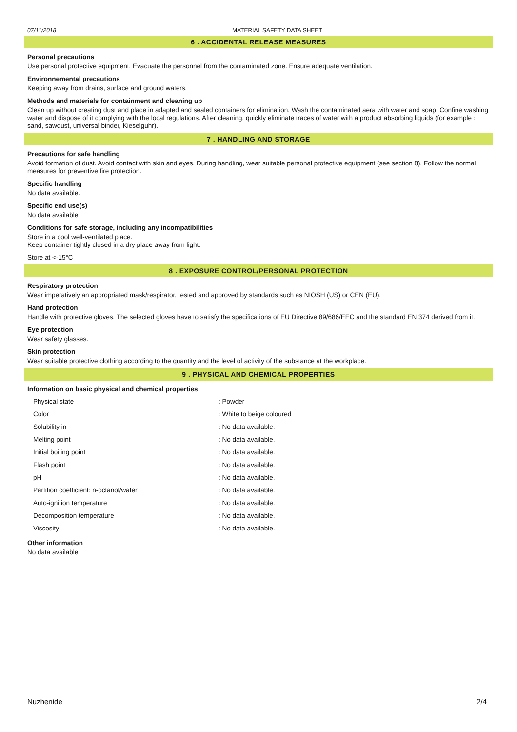07/11/2018 MATERIAL SAFETY DATA SHEET
6 . ACCIDENTAL RELEASE MEASURES
Personal precautions
Use personal protective equipment. Evacuate the personnel from the contaminated zone. Ensure adequate ventilation.
Environnemental precautions
Keeping away from drains, surface and ground waters.
Methods and materials for containment and cleaning up
Clean up without creating dust and place in adapted and sealed containers for elimination. Wash the contaminated aera with water and soap. Confine washing water and dispose of it complying with the local regulations. After cleaning, quickly eliminate traces of water with a product absorbing liquids (for example : sand, sawdust, universal binder, Kieselguhr).
7 . HANDLING AND STORAGE
Precautions for safe handling
Avoid formation of dust. Avoid contact with skin and eyes. During handling, wear suitable personal protective equipment (see section 8). Follow the normal measures for preventive fire protection.
Specific handling
No data available.
Specific end use(s)
No data available
Conditions for safe storage, including any incompatibilities
Store in a cool well-ventilated place.
Keep container tightly closed in a dry place away from light.
Store at <-15°C
8 . EXPOSURE CONTROL/PERSONAL PROTECTION
Respiratory protection
Wear imperatively an appropriated mask/respirator, tested and approved by standards such as NIOSH (US) or CEN (EU).
Hand protection
Handle with protective gloves. The selected gloves have to satisfy the specifications of EU Directive 89/686/EEC and the standard EN 374 derived from it.
Eye protection
Wear safety glasses.
Skin protection
Wear suitable protective clothing according to the quantity and the level of activity of the substance at the workplace.
9 . PHYSICAL AND CHEMICAL PROPERTIES
Information on basic physical and chemical properties
| Physical state | : Powder |
| Color | : White to beige coloured |
| Solubility in | : No data available. |
| Melting point | : No data available. |
| Initial boiling point | : No data available. |
| Flash point | : No data available. |
| pH | : No data available. |
| Partition coefficient: n-octanol/water | : No data available. |
| Auto-ignition temperature | : No data available. |
| Decomposition temperature | : No data available. |
| Viscosity | : No data available. |
Other information
No data available
Nuzhenide 2/4